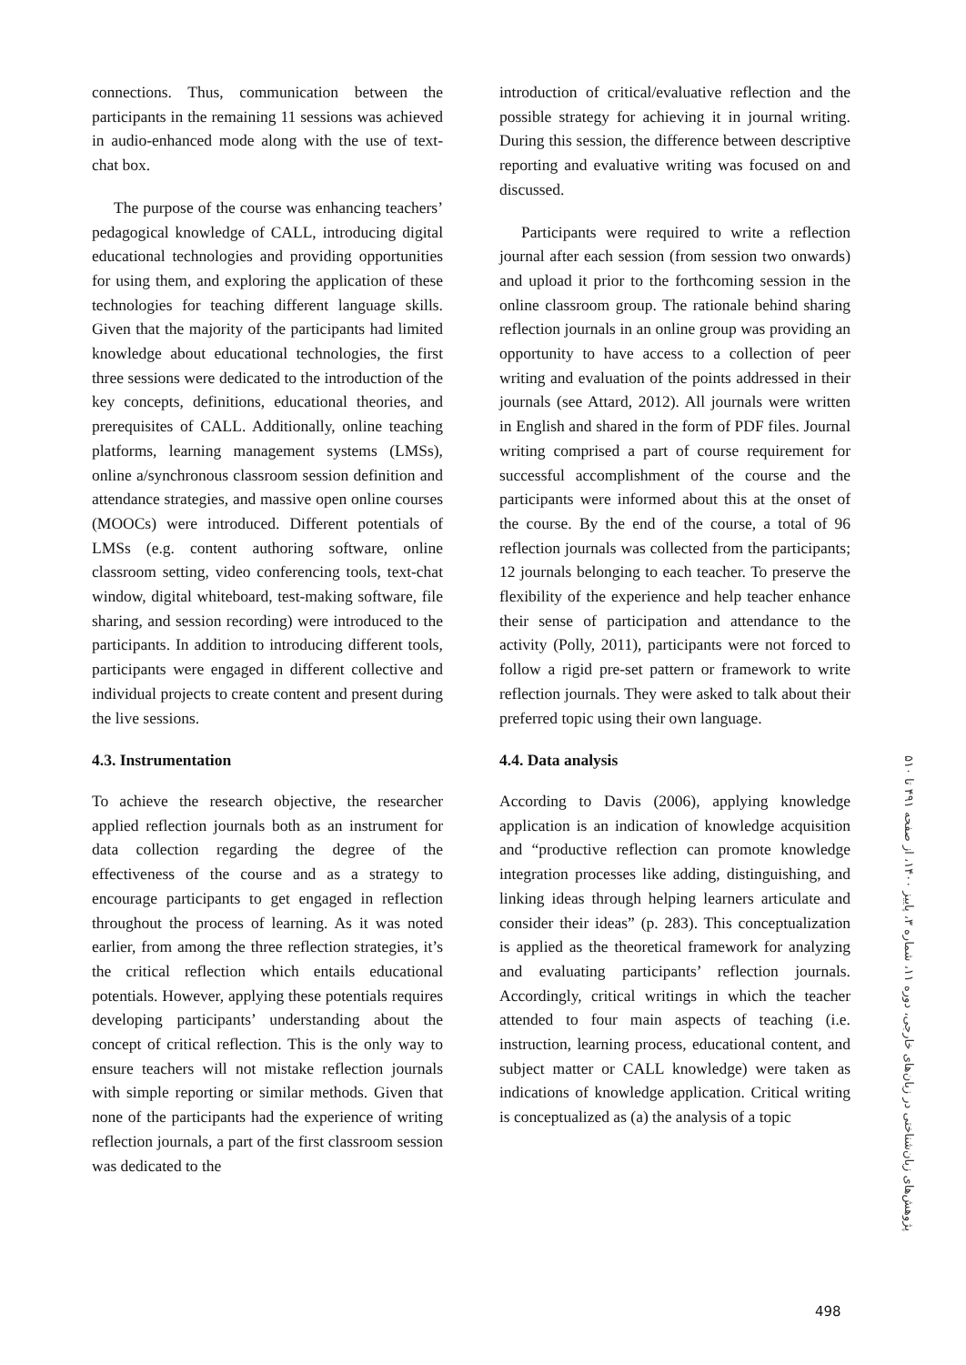connections. Thus, communication between the participants in the remaining 11 sessions was achieved in audio-enhanced mode along with the use of text-chat box.
The purpose of the course was enhancing teachers’ pedagogical knowledge of CALL, introducing digital educational technologies and providing opportunities for using them, and exploring the application of these technologies for teaching different language skills. Given that the majority of the participants had limited knowledge about educational technologies, the first three sessions were dedicated to the introduction of the key concepts, definitions, educational theories, and prerequisites of CALL. Additionally, online teaching platforms, learning management systems (LMSs), online a/synchronous classroom session definition and attendance strategies, and massive open online courses (MOOCs) were introduced. Different potentials of LMSs (e.g. content authoring software, online classroom setting, video conferencing tools, text-chat window, digital whiteboard, test-making software, file sharing, and session recording) were introduced to the participants. In addition to introducing different tools, participants were engaged in different collective and individual projects to create content and present during the live sessions.
4.3. Instrumentation
To achieve the research objective, the researcher applied reflection journals both as an instrument for data collection regarding the degree of the effectiveness of the course and as a strategy to encourage participants to get engaged in reflection throughout the process of learning. As it was noted earlier, from among the three reflection strategies, it’s the critical reflection which entails educational potentials. However, applying these potentials requires developing participants’ understanding about the concept of critical reflection. This is the only way to ensure teachers will not mistake reflection journals with simple reporting or similar methods. Given that none of the participants had the experience of writing reflection journals, a part of the first classroom session was dedicated to the
introduction of critical/evaluative reflection and the possible strategy for achieving it in journal writing. During this session, the difference between descriptive reporting and evaluative writing was focused on and discussed.
Participants were required to write a reflection journal after each session (from session two onwards) and upload it prior to the forthcoming session in the online classroom group. The rationale behind sharing reflection journals in an online group was providing an opportunity to have access to a collection of peer writing and evaluation of the points addressed in their journals (see Attard, 2012). All journals were written in English and shared in the form of PDF files. Journal writing comprised a part of course requirement for successful accomplishment of the course and the participants were informed about this at the onset of the course. By the end of the course, a total of 96 reflection journals was collected from the participants; 12 journals belonging to each teacher. To preserve the flexibility of the experience and help teacher enhance their sense of participation and attendance to the activity (Polly, 2011), participants were not forced to follow a rigid pre-set pattern or framework to write reflection journals. They were asked to talk about their preferred topic using their own language.
4.4. Data analysis
According to Davis (2006), applying knowledge application is an indication of knowledge acquisition and “productive reflection can promote knowledge integration processes like adding, distinguishing, and linking ideas through helping learners articulate and consider their ideas” (p. 283). This conceptualization is applied as the theoretical framework for analyzing and evaluating participants’ reflection journals. Accordingly, critical writings in which the teacher attended to four main aspects of teaching (i.e. instruction, learning process, educational content, and subject matter or CALL knowledge) were taken as indications of knowledge application. Critical writing is conceptualized as (a) the analysis of a topic
پژوهش‌های زبان‌شناختی در زبان‌های خارجی، دوره ۱۱، شماره ۳، پاییز ۱۴۰۰، از صفحه ۴۹۱ تا ۵۱۰
498